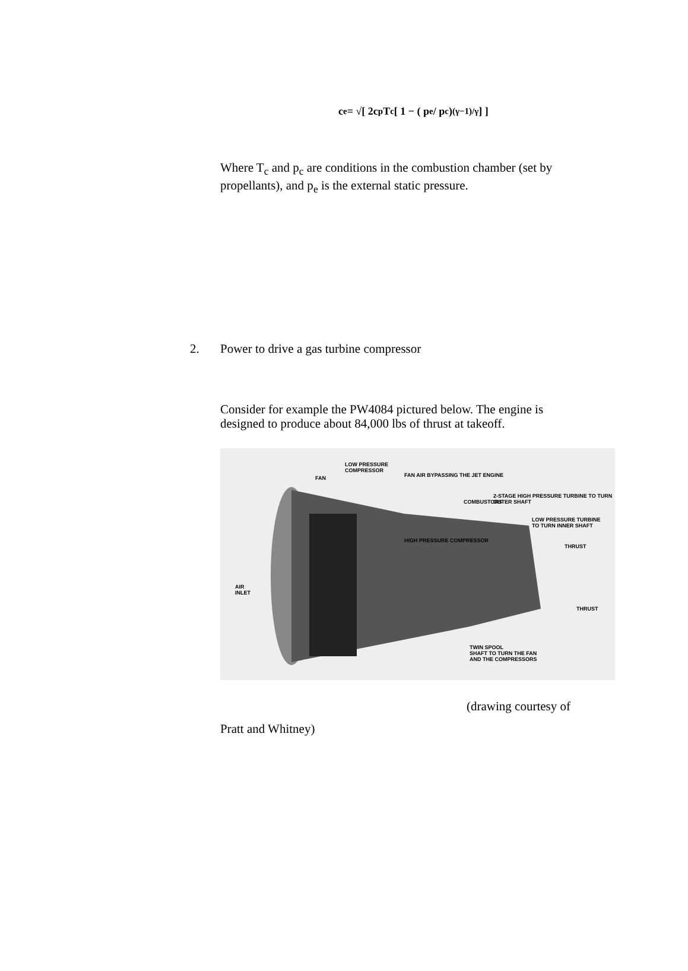c<sub>e</sub> = √[ 2c<sub>p</sub> T<sub>c</sub> [ 1 − ( p<sub>e</sub> / p<sub>c</sub> )<sup>(γ−1)/γ</sup> ] ]
Where T<sub>c</sub> and p<sub>c</sub> are conditions in the combustion chamber (set by propellants), and p<sub>e</sub> is the external static pressure.
2. Power to drive a gas turbine compressor
Consider for example the PW4084 pictured below. The engine is designed to produce about 84,000 lbs of thrust at takeoff.
LOW PRESSURE
COMPRESSOR
FAN FAN AIR BYPASSING THE JET ENGINE
COMBUSTORS
2-STAGE HIGH PRESSURE TURBINE TO TURN OUTER SHAFT
LOW PRESSURE TURBINE
TO TURN INNER SHAFT
HIGH PRESSURE COMPRESSOR
THRUST
AIR
INLET
THRUST
TWIN SPOOL
SHAFT TO TURN THE FAN
AND THE COMPRESSORS
(drawing courtesy of
Pratt and Whitney)